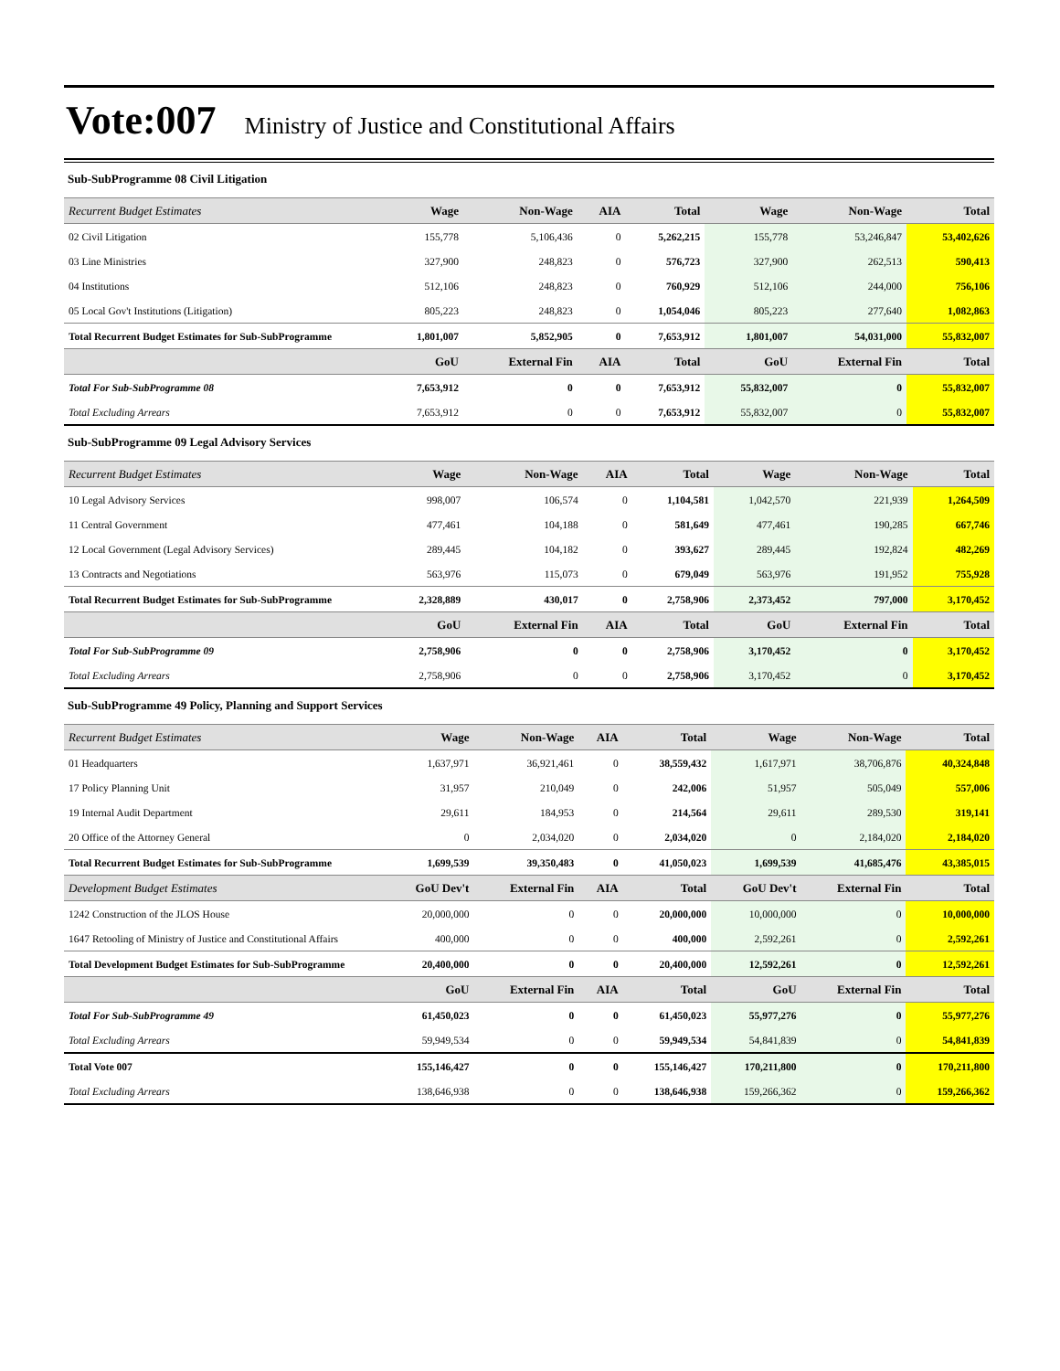Vote:007 Ministry of Justice and Constitutional Affairs
Sub-SubProgramme 08 Civil Litigation
| Recurrent Budget Estimates | Wage | Non-Wage | AIA | Total | Wage | Non-Wage | Total |
| --- | --- | --- | --- | --- | --- | --- | --- |
| 02 Civil Litigation | 155,778 | 5,106,436 | 0 | 5,262,215 | 155,778 | 53,246,847 | 53,402,626 |
| 03 Line Ministries | 327,900 | 248,823 | 0 | 576,723 | 327,900 | 262,513 | 590,413 |
| 04 Institutions | 512,106 | 248,823 | 0 | 760,929 | 512,106 | 244,000 | 756,106 |
| 05 Local Gov't Institutions (Litigation) | 805,223 | 248,823 | 0 | 1,054,046 | 805,223 | 277,640 | 1,082,863 |
| Total Recurrent Budget Estimates for Sub-SubProgramme | 1,801,007 | 5,852,905 | 0 | 7,653,912 | 1,801,007 | 54,031,000 | 55,832,007 |
| | GoU | External Fin | AIA | Total | GoU | External Fin | Total |
| Total For Sub-SubProgramme 08 | 7,653,912 | 0 | 0 | 7,653,912 | 55,832,007 | 0 | 55,832,007 |
| Total Excluding Arrears | 7,653,912 | 0 | 0 | 7,653,912 | 55,832,007 | 0 | 55,832,007 |
Sub-SubProgramme 09 Legal Advisory Services
| Recurrent Budget Estimates | Wage | Non-Wage | AIA | Total | Wage | Non-Wage | Total |
| --- | --- | --- | --- | --- | --- | --- | --- |
| 10 Legal Advisory Services | 998,007 | 106,574 | 0 | 1,104,581 | 1,042,570 | 221,939 | 1,264,509 |
| 11 Central Government | 477,461 | 104,188 | 0 | 581,649 | 477,461 | 190,285 | 667,746 |
| 12 Local Government (Legal Advisory Services) | 289,445 | 104,182 | 0 | 393,627 | 289,445 | 192,824 | 482,269 |
| 13 Contracts and Negotiations | 563,976 | 115,073 | 0 | 679,049 | 563,976 | 191,952 | 755,928 |
| Total Recurrent Budget Estimates for Sub-SubProgramme | 2,328,889 | 430,017 | 0 | 2,758,906 | 2,373,452 | 797,000 | 3,170,452 |
| | GoU | External Fin | AIA | Total | GoU | External Fin | Total |
| Total For Sub-SubProgramme 09 | 2,758,906 | 0 | 0 | 2,758,906 | 3,170,452 | 0 | 3,170,452 |
| Total Excluding Arrears | 2,758,906 | 0 | 0 | 2,758,906 | 3,170,452 | 0 | 3,170,452 |
Sub-SubProgramme 49 Policy, Planning and Support Services
| Recurrent Budget Estimates | Wage | Non-Wage | AIA | Total | Wage | Non-Wage | Total |
| --- | --- | --- | --- | --- | --- | --- | --- |
| 01 Headquarters | 1,637,971 | 36,921,461 | 0 | 38,559,432 | 1,617,971 | 38,706,876 | 40,324,848 |
| 17 Policy Planning Unit | 31,957 | 210,049 | 0 | 242,006 | 51,957 | 505,049 | 557,006 |
| 19 Internal Audit Department | 29,611 | 184,953 | 0 | 214,564 | 29,611 | 289,530 | 319,141 |
| 20 Office of the Attorney General | 0 | 2,034,020 | 0 | 2,034,020 | 0 | 2,184,020 | 2,184,020 |
| Total Recurrent Budget Estimates for Sub-SubProgramme | 1,699,539 | 39,350,483 | 0 | 41,050,023 | 1,699,539 | 41,685,476 | 43,385,015 |
| Development Budget Estimates | GoU Dev't | External Fin | AIA | Total | GoU Dev't | External Fin | Total |
| 1242 Construction of the JLOS House | 20,000,000 | 0 | 0 | 20,000,000 | 10,000,000 | 0 | 10,000,000 |
| 1647 Retooling of Ministry of Justice and Constitutional Affairs | 400,000 | 0 | 0 | 400,000 | 2,592,261 | 0 | 2,592,261 |
| Total Development Budget Estimates for Sub-SubProgramme | 20,400,000 | 0 | 0 | 20,400,000 | 12,592,261 | 0 | 12,592,261 |
| | GoU | External Fin | AIA | Total | GoU | External Fin | Total |
| Total For Sub-SubProgramme 49 | 61,450,023 | 0 | 0 | 61,450,023 | 55,977,276 | 0 | 55,977,276 |
| Total Excluding Arrears | 59,949,534 | 0 | 0 | 59,949,534 | 54,841,839 | 0 | 54,841,839 |
| Total Vote 007 | 155,146,427 | 0 | 0 | 155,146,427 | 170,211,800 | 0 | 170,211,800 |
| Total Excluding Arrears | 138,646,938 | 0 | 0 | 138,646,938 | 159,266,362 | 0 | 159,266,362 |